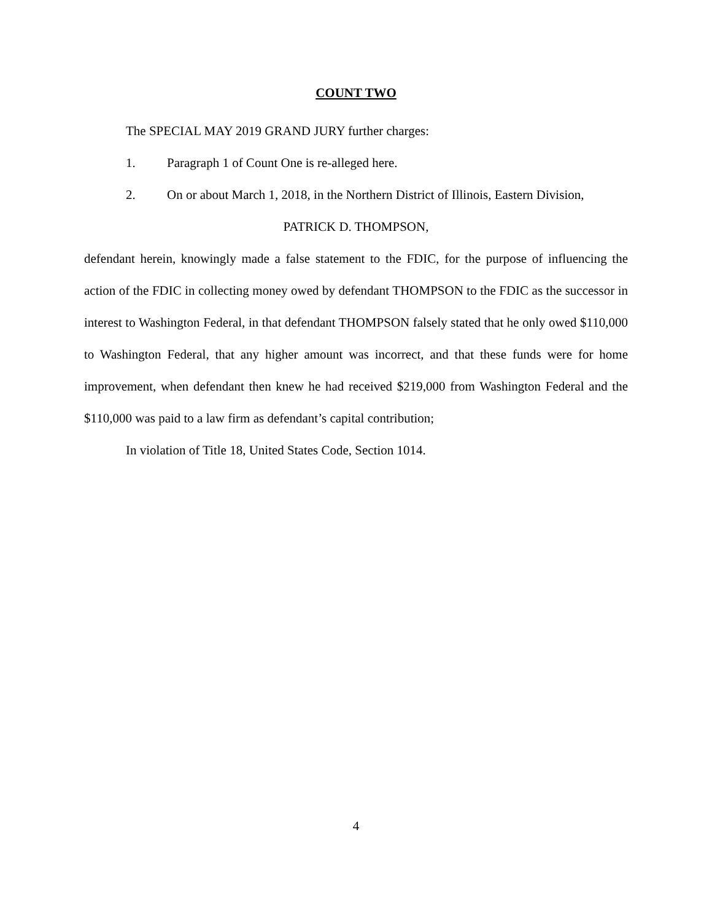COUNT TWO
The SPECIAL MAY 2019 GRAND JURY further charges:
1. Paragraph 1 of Count One is re-alleged here.
2. On or about March 1, 2018, in the Northern District of Illinois, Eastern Division,
PATRICK D. THOMPSON,
defendant herein, knowingly made a false statement to the FDIC, for the purpose of influencing the action of the FDIC in collecting money owed by defendant THOMPSON to the FDIC as the successor in interest to Washington Federal, in that defendant THOMPSON falsely stated that he only owed $110,000 to Washington Federal, that any higher amount was incorrect, and that these funds were for home improvement, when defendant then knew he had received $219,000 from Washington Federal and the $110,000 was paid to a law firm as defendant’s capital contribution;
In violation of Title 18, United States Code, Section 1014.
4